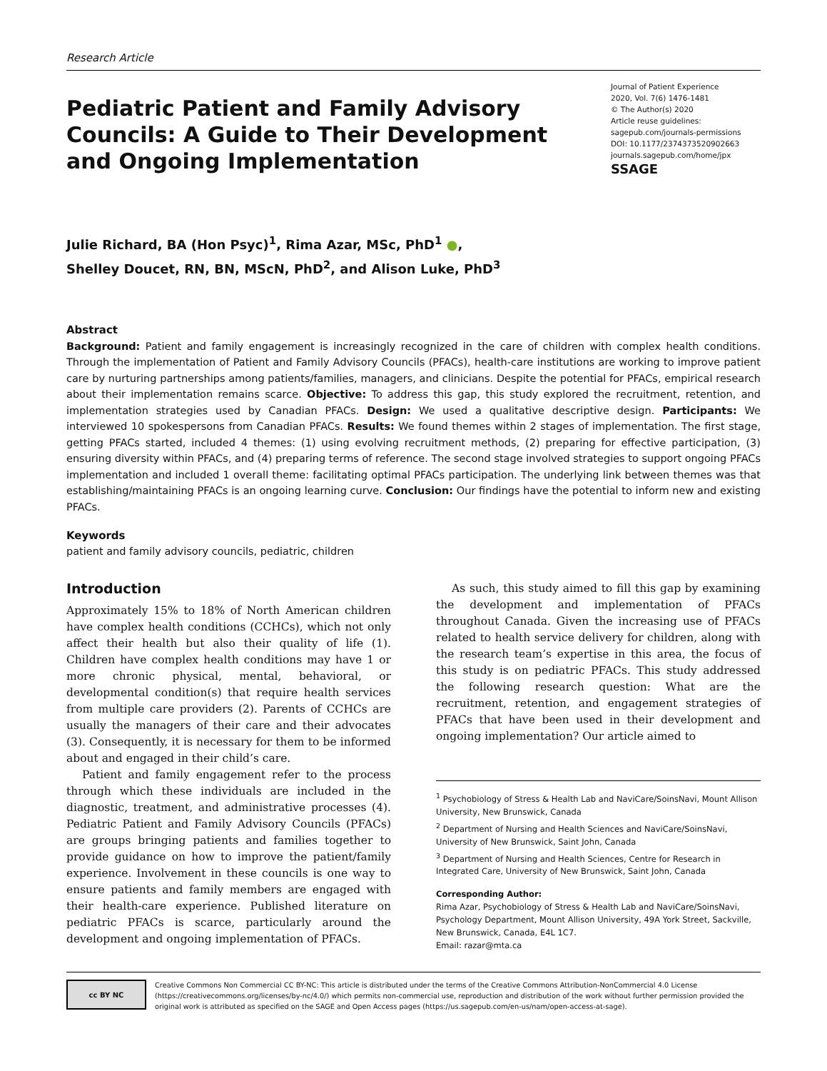Research Article
Pediatric Patient and Family Advisory Councils: A Guide to Their Development and Ongoing Implementation
Journal of Patient Experience
2020, Vol. 7(6) 1476-1481
© The Author(s) 2020
Article reuse guidelines:
sagepub.com/journals-permissions
DOI: 10.1177/2374373520902663
journals.sagepub.com/home/jpx
SSAGE
Julie Richard, BA (Hon Psyc)<sup>1</sup>, Rima Azar, MSc, PhD<sup>1</sup> ●,
Shelley Doucet, RN, BN, MScN, PhD<sup>2</sup>, and Alison Luke, PhD<sup>3</sup>
Abstract
Background: Patient and family engagement is increasingly recognized in the care of children with complex health conditions. Through the implementation of Patient and Family Advisory Councils (PFACs), health-care institutions are working to improve patient care by nurturing partnerships among patients/families, managers, and clinicians. Despite the potential for PFACs, empirical research about their implementation remains scarce. Objective: To address this gap, this study explored the recruitment, retention, and implementation strategies used by Canadian PFACs. Design: We used a qualitative descriptive design. Participants: We interviewed 10 spokespersons from Canadian PFACs. Results: We found themes within 2 stages of implementation. The first stage, getting PFACs started, included 4 themes: (1) using evolving recruitment methods, (2) preparing for effective participation, (3) ensuring diversity within PFACs, and (4) preparing terms of reference. The second stage involved strategies to support ongoing PFACs implementation and included 1 overall theme: facilitating optimal PFACs participation. The underlying link between themes was that establishing/maintaining PFACs is an ongoing learning curve. Conclusion: Our findings have the potential to inform new and existing PFACs.
Keywords
patient and family advisory councils, pediatric, children
Introduction
Approximately 15% to 18% of North American children have complex health conditions (CCHCs), which not only affect their health but also their quality of life (1). Children have complex health conditions may have 1 or more chronic physical, mental, behavioral, or developmental condition(s) that require health services from multiple care providers (2). Parents of CCHCs are usually the managers of their care and their advocates (3). Consequently, it is necessary for them to be informed about and engaged in their child’s care.
Patient and family engagement refer to the process through which these individuals are included in the diagnostic, treatment, and administrative processes (4). Pediatric Patient and Family Advisory Councils (PFACs) are groups bringing patients and families together to provide guidance on how to improve the patient/family experience. Involvement in these councils is one way to ensure patients and family members are engaged with their health-care experience. Published literature on pediatric PFACs is scarce, particularly around the development and ongoing implementation of PFACs.
As such, this study aimed to fill this gap by examining the development and implementation of PFACs throughout Canada. Given the increasing use of PFACs related to health service delivery for children, along with the research team’s expertise in this area, the focus of this study is on pediatric PFACs. This study addressed the following research question: What are the recruitment, retention, and engagement strategies of PFACs that have been used in their development and ongoing implementation? Our article aimed to
<sup>1</sup> Psychobiology of Stress & Health Lab and NaviCare/SoinsNavi, Mount Allison University, New Brunswick, Canada
<sup>2</sup> Department of Nursing and Health Sciences and NaviCare/SoinsNavi, University of New Brunswick, Saint John, Canada
<sup>3</sup> Department of Nursing and Health Sciences, Centre for Research in Integrated Care, University of New Brunswick, Saint John, Canada
Corresponding Author:
Rima Azar, Psychobiology of Stress & Health Lab and NaviCare/SoinsNavi, Psychology Department, Mount Allison University, 49A York Street, Sackville, New Brunswick, Canada, E4L 1C7.
Email: razar@mta.ca
cc BY NC
Creative Commons Non Commercial CC BY-NC: This article is distributed under the terms of the Creative Commons Attribution-NonCommercial 4.0 License (https://creativecommons.org/licenses/by-nc/4.0/) which permits non-commercial use, reproduction and distribution of the work without further permission provided the original work is attributed as specified on the SAGE and Open Access pages (https://us.sagepub.com/en-us/nam/open-access-at-sage).